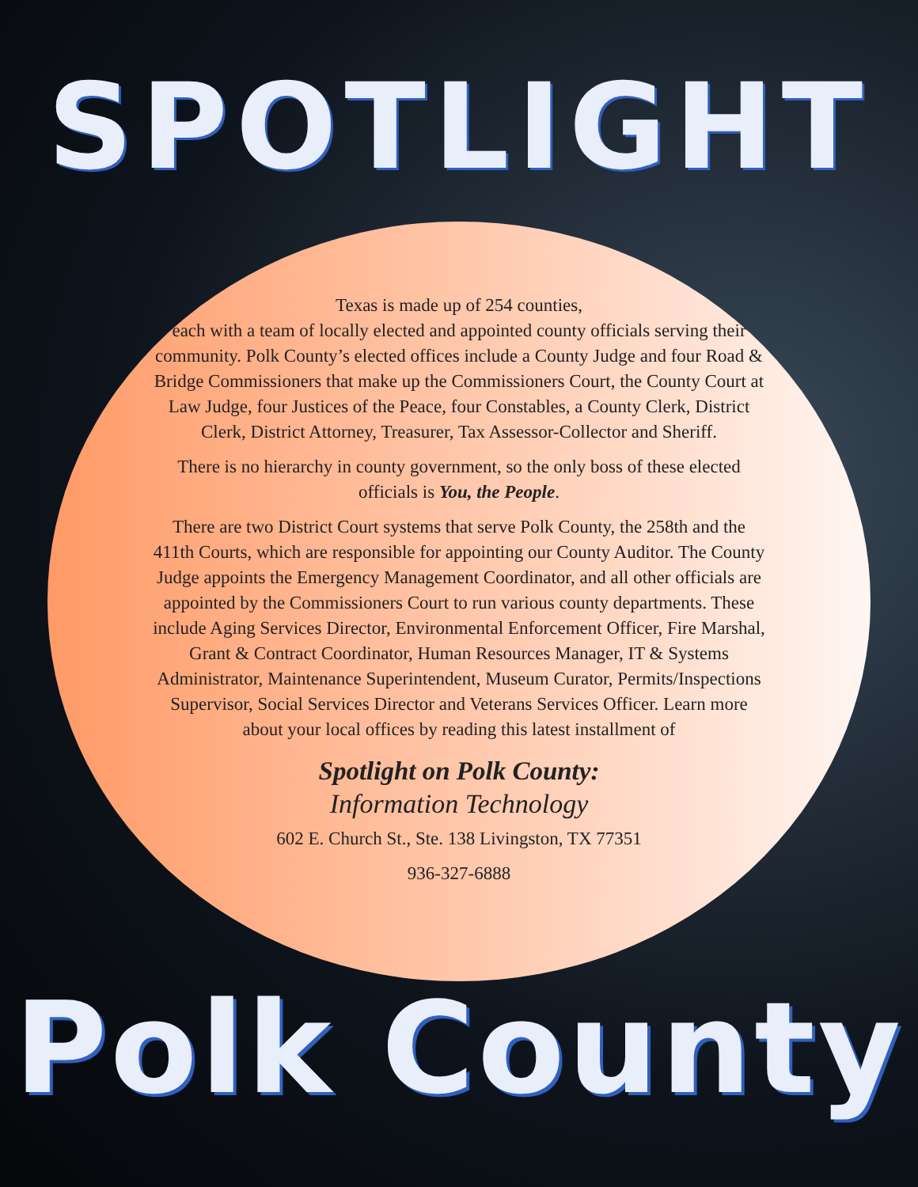SPOTLIGHT
Texas is made up of 254 counties,
each with a team of locally elected and appointed county officials serving their community. Polk County’s elected offices include a County Judge and four Road & Bridge Commissioners that make up the Commissioners Court, the County Court at Law Judge, four Justices of the Peace, four Constables, a County Clerk, District Clerk, District Attorney, Treasurer, Tax Assessor-Collector and Sheriff.
There is no hierarchy in county government, so the only boss of these elected officials is You, the People.
There are two District Court systems that serve Polk County, the 258th and the 411th Courts, which are responsible for appointing our County Auditor. The County Judge appoints the Emergency Management Coordinator, and all other officials are appointed by the Commissioners Court to run various county departments. These include Aging Services Director, Environmental Enforcement Officer, Fire Marshal, Grant & Contract Coordinator, Human Resources Manager, IT & Systems Administrator, Maintenance Superintendent, Museum Curator, Permits/Inspections Supervisor, Social Services Director and Veterans Services Officer. Learn more about your local offices by reading this latest installment of
Spotlight on Polk County:
Information Technology
602 E. Church St., Ste. 138 Livingston, TX 77351
936-327-6888
Polk County